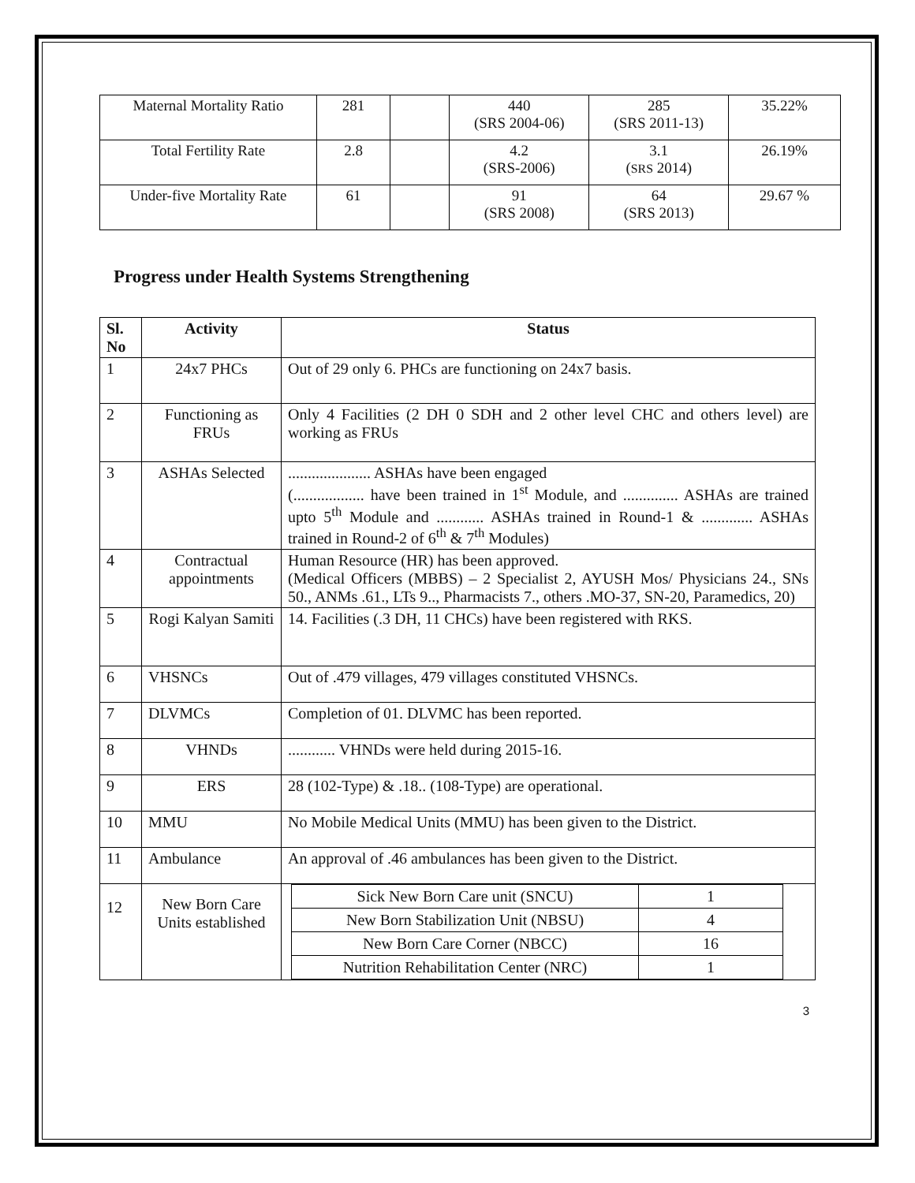| Maternal Mortality Ratio | 281 | | 440 (SRS 2004-06) | 285 (SRS 2011-13) | 35.22% |
| Total Fertility Rate | 2.8 | | 4.2 (SRS-2006) | 3.1 ( SRS 2014) | 26.19% |
| Under-five Mortality Rate | 61 | | 91 (SRS 2008) | 64 (SRS 2013) | 29.67 % |
Progress under Health Systems Strengthening
| Sl. No | Activity | Status |
| --- | --- | --- |
| 1 | 24x7 PHCs | Out of 29 only 6. PHCs are functioning on 24x7 basis. |
| 2 | Functioning as FRUs | Only 4 Facilities (2 DH 0 SDH and 2 other level CHC and others level) are working as FRUs |
| 3 | ASHAs Selected | ..................... ASHAs have been engaged (.................. have been trained in 1<sup>st</sup> Module, and .............. ASHAs are trained upto 5<sup>th</sup> Module and ............ ASHAs trained in Round-1 & ............. ASHAs trained in Round-2 of 6<sup>th</sup> & 7<sup>th</sup> Modules) |
| 4 | Contractual appointments | Human Resource (HR) has been approved. (Medical Officers (MBBS) – 2 Specialist 2, AYUSH Mos/ Physicians 24., SNs 50., ANMs .61., LTs 9.., Pharmacists 7., others .MO-37, SN-20, Paramedics, 20) |
| 5 | Rogi Kalyan Samiti | 14. Facilities (.3 DH, 11 CHCs) have been registered with RKS. |
| 6 | VHSNCs | Out of .479 villages, 479 villages constituted VHSNCs. |
| 7 | DLVMCs | Completion of 01. DLVMC has been reported. |
| 8 | VHNDs | ............ VHNDs were held during 2015-16. |
| 9 | ERS | 28 (102-Type) & .18.. (108-Type) are operational. |
| 10 | MMU | No Mobile Medical Units (MMU) has been given to the District. |
| 11 | Ambulance | An approval of .46 ambulances has been given to the District. |
| 12 | New Born Care Units established | / Sick New Born Care unit (SNCU) / 1 / / New Born Stabilization Unit (NBSU) / 4 / / New Born Care Corner (NBCC) / 16 / / Nutrition Rehabilitation Center (NRC) / 1 / |
3